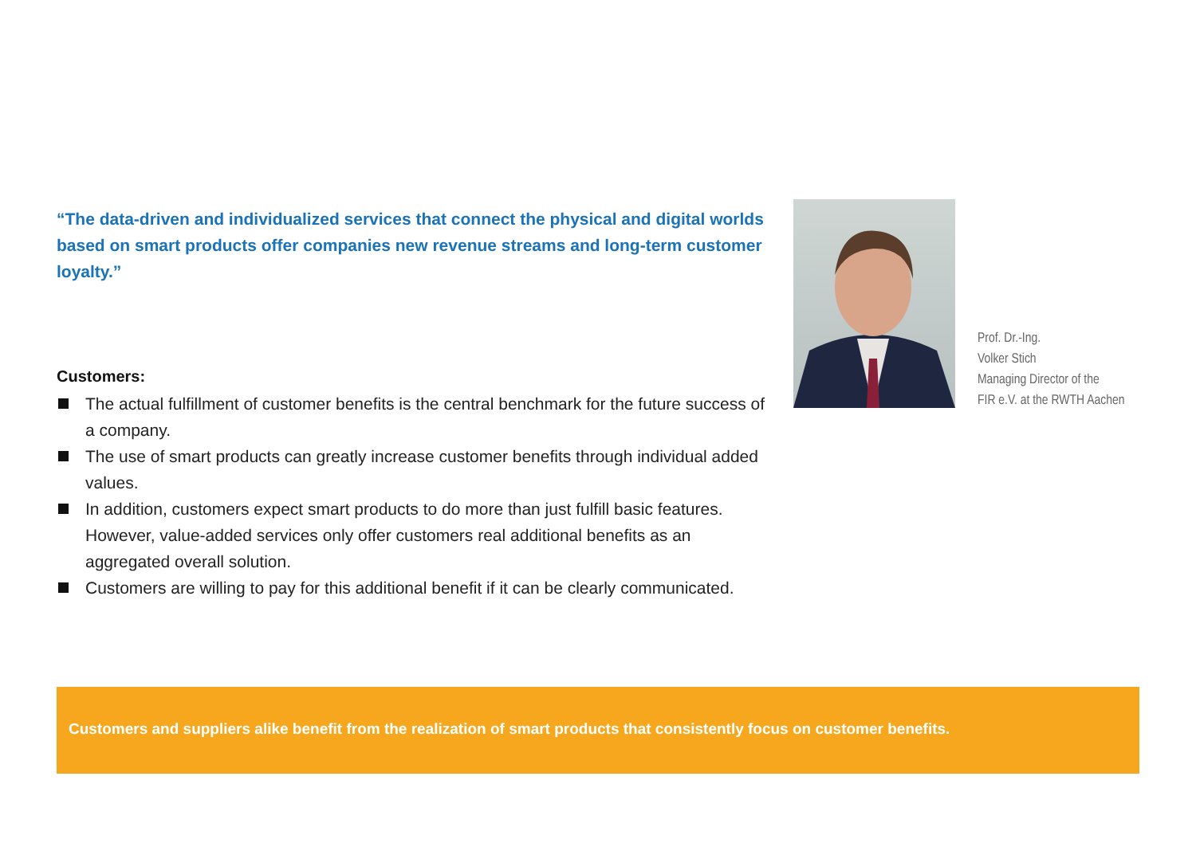“The data-driven and individualized services that connect the physical and digital worlds based on smart products offer companies new revenue streams and long-term customer loyalty.”
Customers:
The actual fulfillment of customer benefits is the central benchmark for the future success of a company.
The use of smart products can greatly increase customer benefits through individual added values.
In addition, customers expect smart products to do more than just fulfill basic features. However, value-added services only offer customers real additional benefits as an aggregated overall solution.
Customers are willing to pay for this additional benefit if it can be clearly communicated.
Prof. Dr.-Ing.
Volker Stich
Managing Director of the
FIR e.V. at the RWTH Aachen
Customers and suppliers alike benefit from the realization of smart products that consistently focus on customer benefits.